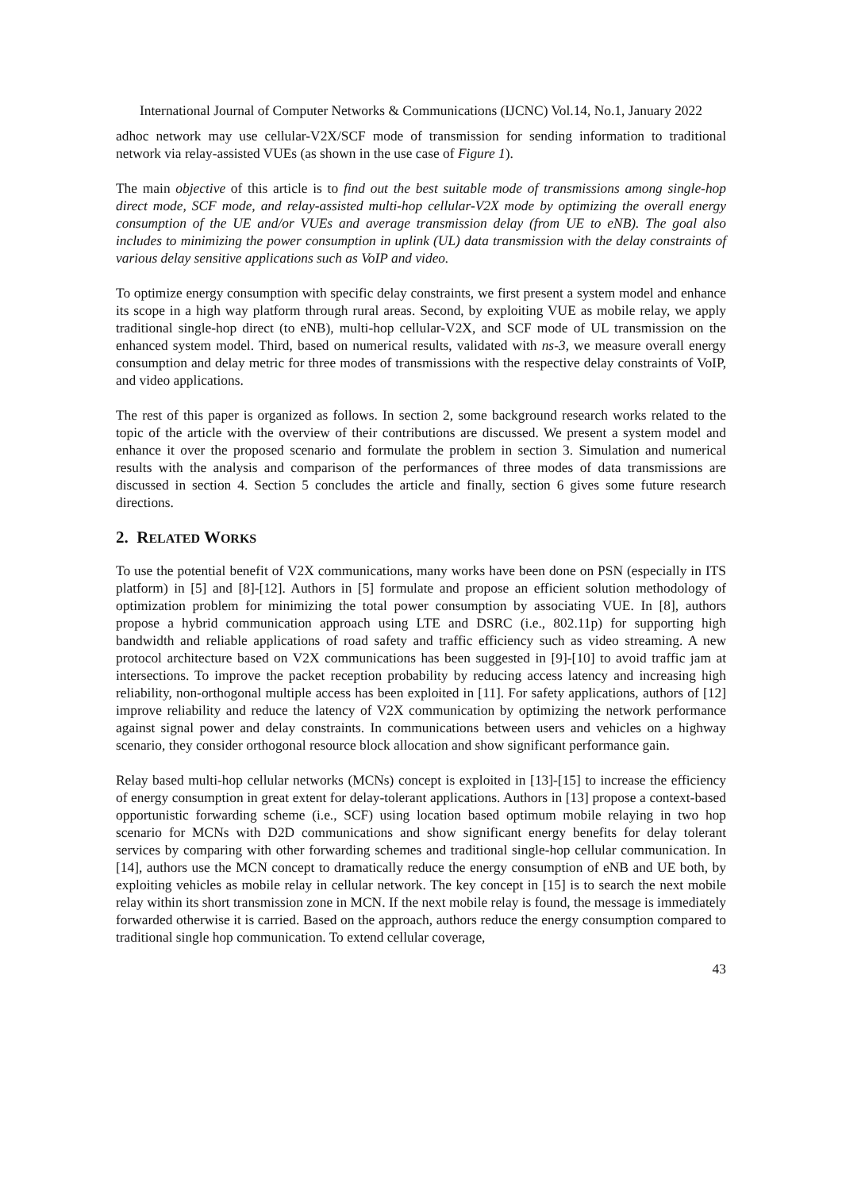International Journal of Computer Networks & Communications (IJCNC) Vol.14, No.1, January 2022
adhoc network may use cellular-V2X/SCF mode of transmission for sending information to traditional network via relay-assisted VUEs (as shown in the use case of Figure 1).
The main objective of this article is to find out the best suitable mode of transmissions among single-hop direct mode, SCF mode, and relay-assisted multi-hop cellular-V2X mode by optimizing the overall energy consumption of the UE and/or VUEs and average transmission delay (from UE to eNB). The goal also includes to minimizing the power consumption in uplink (UL) data transmission with the delay constraints of various delay sensitive applications such as VoIP and video.
To optimize energy consumption with specific delay constraints, we first present a system model and enhance its scope in a high way platform through rural areas. Second, by exploiting VUE as mobile relay, we apply traditional single-hop direct (to eNB), multi-hop cellular-V2X, and SCF mode of UL transmission on the enhanced system model. Third, based on numerical results, validated with ns-3, we measure overall energy consumption and delay metric for three modes of transmissions with the respective delay constraints of VoIP, and video applications.
The rest of this paper is organized as follows. In section 2, some background research works related to the topic of the article with the overview of their contributions are discussed. We present a system model and enhance it over the proposed scenario and formulate the problem in section 3. Simulation and numerical results with the analysis and comparison of the performances of three modes of data transmissions are discussed in section 4. Section 5 concludes the article and finally, section 6 gives some future research directions.
2. RELATED WORKS
To use the potential benefit of V2X communications, many works have been done on PSN (especially in ITS platform) in [5] and [8]-[12]. Authors in [5] formulate and propose an efficient solution methodology of optimization problem for minimizing the total power consumption by associating VUE. In [8], authors propose a hybrid communication approach using LTE and DSRC (i.e., 802.11p) for supporting high bandwidth and reliable applications of road safety and traffic efficiency such as video streaming. A new protocol architecture based on V2X communications has been suggested in [9]-[10] to avoid traffic jam at intersections. To improve the packet reception probability by reducing access latency and increasing high reliability, non-orthogonal multiple access has been exploited in [11]. For safety applications, authors of [12] improve reliability and reduce the latency of V2X communication by optimizing the network performance against signal power and delay constraints. In communications between users and vehicles on a highway scenario, they consider orthogonal resource block allocation and show significant performance gain.
Relay based multi-hop cellular networks (MCNs) concept is exploited in [13]-[15] to increase the efficiency of energy consumption in great extent for delay-tolerant applications. Authors in [13] propose a context-based opportunistic forwarding scheme (i.e., SCF) using location based optimum mobile relaying in two hop scenario for MCNs with D2D communications and show significant energy benefits for delay tolerant services by comparing with other forwarding schemes and traditional single-hop cellular communication. In [14], authors use the MCN concept to dramatically reduce the energy consumption of eNB and UE both, by exploiting vehicles as mobile relay in cellular network. The key concept in [15] is to search the next mobile relay within its short transmission zone in MCN. If the next mobile relay is found, the message is immediately forwarded otherwise it is carried. Based on the approach, authors reduce the energy consumption compared to traditional single hop communication. To extend cellular coverage,
43